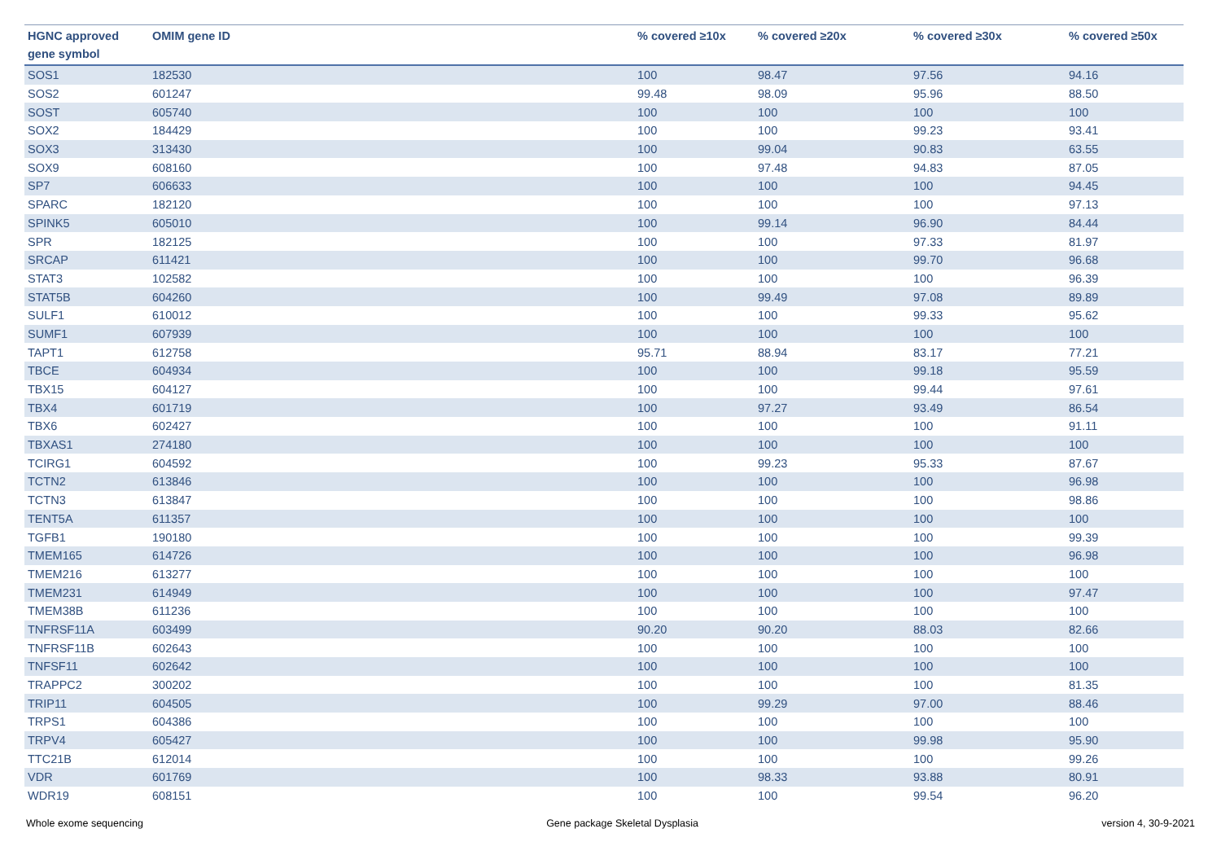| HGNC approved gene symbol | OMIM gene ID | % covered ≥10x | % covered ≥20x | % covered ≥30x | % covered ≥50x |
| --- | --- | --- | --- | --- | --- |
| SOS1 | 182530 | 100 | 98.47 | 97.56 | 94.16 |
| SOS2 | 601247 | 99.48 | 98.09 | 95.96 | 88.50 |
| SOST | 605740 | 100 | 100 | 100 | 100 |
| SOX2 | 184429 | 100 | 100 | 99.23 | 93.41 |
| SOX3 | 313430 | 100 | 99.04 | 90.83 | 63.55 |
| SOX9 | 608160 | 100 | 97.48 | 94.83 | 87.05 |
| SP7 | 606633 | 100 | 100 | 100 | 94.45 |
| SPARC | 182120 | 100 | 100 | 100 | 97.13 |
| SPINK5 | 605010 | 100 | 99.14 | 96.90 | 84.44 |
| SPR | 182125 | 100 | 100 | 97.33 | 81.97 |
| SRCAP | 611421 | 100 | 100 | 99.70 | 96.68 |
| STAT3 | 102582 | 100 | 100 | 100 | 96.39 |
| STAT5B | 604260 | 100 | 99.49 | 97.08 | 89.89 |
| SULF1 | 610012 | 100 | 100 | 99.33 | 95.62 |
| SUMF1 | 607939 | 100 | 100 | 100 | 100 |
| TAPT1 | 612758 | 95.71 | 88.94 | 83.17 | 77.21 |
| TBCE | 604934 | 100 | 100 | 99.18 | 95.59 |
| TBX15 | 604127 | 100 | 100 | 99.44 | 97.61 |
| TBX4 | 601719 | 100 | 97.27 | 93.49 | 86.54 |
| TBX6 | 602427 | 100 | 100 | 100 | 91.11 |
| TBXAS1 | 274180 | 100 | 100 | 100 | 100 |
| TCIRG1 | 604592 | 100 | 99.23 | 95.33 | 87.67 |
| TCTN2 | 613846 | 100 | 100 | 100 | 96.98 |
| TCTN3 | 613847 | 100 | 100 | 100 | 98.86 |
| TENT5A | 611357 | 100 | 100 | 100 | 100 |
| TGFB1 | 190180 | 100 | 100 | 100 | 99.39 |
| TMEM165 | 614726 | 100 | 100 | 100 | 96.98 |
| TMEM216 | 613277 | 100 | 100 | 100 | 100 |
| TMEM231 | 614949 | 100 | 100 | 100 | 97.47 |
| TMEM38B | 611236 | 100 | 100 | 100 | 100 |
| TNFRSF11A | 603499 | 90.20 | 90.20 | 88.03 | 82.66 |
| TNFRSF11B | 602643 | 100 | 100 | 100 | 100 |
| TNFSF11 | 602642 | 100 | 100 | 100 | 100 |
| TRAPPC2 | 300202 | 100 | 100 | 100 | 81.35 |
| TRIP11 | 604505 | 100 | 99.29 | 97.00 | 88.46 |
| TRPS1 | 604386 | 100 | 100 | 100 | 100 |
| TRPV4 | 605427 | 100 | 100 | 99.98 | 95.90 |
| TTC21B | 612014 | 100 | 100 | 100 | 99.26 |
| VDR | 601769 | 100 | 98.33 | 93.88 | 80.91 |
| WDR19 | 608151 | 100 | 100 | 99.54 | 96.20 |
Whole exome sequencing Gene package Skeletal Dysplasia version 4, 30-9-2021